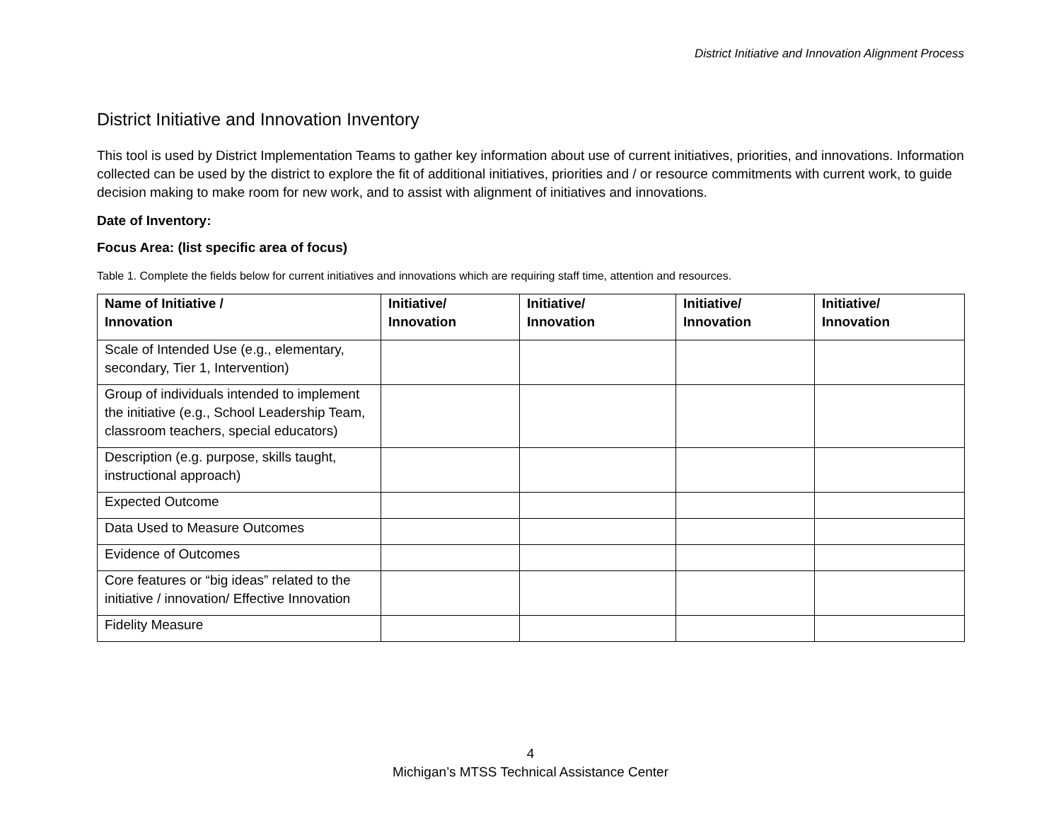District Initiative and Innovation Alignment Process
District Initiative and Innovation Inventory
This tool is used by District Implementation Teams to gather key information about use of current initiatives, priorities, and innovations. Information collected can be used by the district to explore the fit of additional initiatives, priorities and / or resource commitments with current work, to guide decision making to make room for new work, and to assist with alignment of initiatives and innovations.
Date of Inventory:
Focus Area: (list specific area of focus)
Table 1. Complete the fields below for current initiatives and innovations which are requiring staff time, attention and resources.
| Name of Initiative / Innovation | Initiative/ Innovation | Initiative/ Innovation | Initiative/ Innovation | Initiative/ Innovation |
| --- | --- | --- | --- | --- |
| Scale of Intended Use (e.g., elementary, secondary, Tier 1, Intervention) | | | | |
| Group of individuals intended to implement the initiative (e.g., School Leadership Team, classroom teachers, special educators) | | | | |
| Description (e.g. purpose, skills taught, instructional approach) | | | | |
| Expected Outcome | | | | |
| Data Used to Measure Outcomes | | | | |
| Evidence of Outcomes | | | | |
| Core features or “big ideas” related to the initiative / innovation/ Effective Innovation | | | | |
| Fidelity Measure | | | | |
4
Michigan’s MTSS Technical Assistance Center